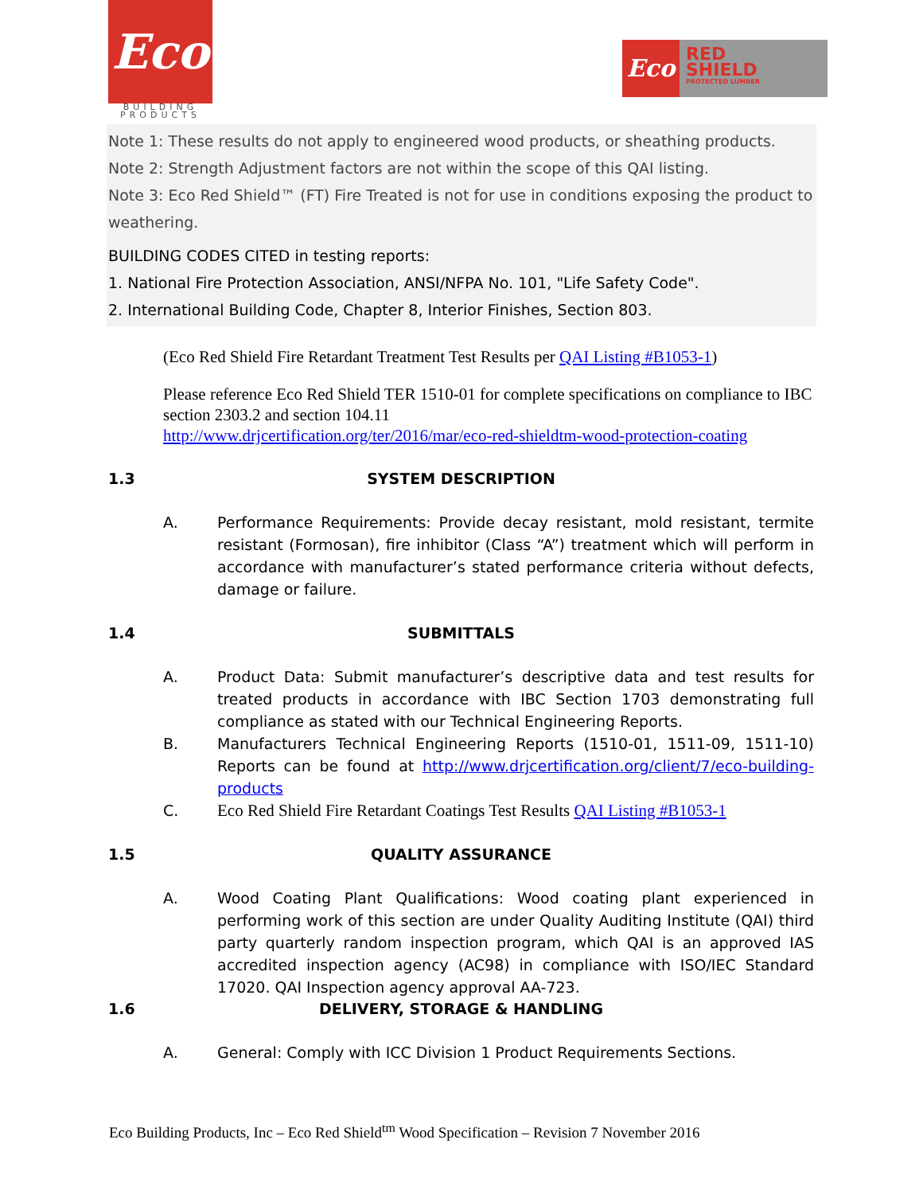Eco
BUILDING
PRODUCTS
Eco
RED
SHIELD
PROTECTED LUMBER
Note 1: These results do not apply to engineered wood products, or sheathing products.
Note 2: Strength Adjustment factors are not within the scope of this QAI listing.
Note 3: Eco Red Shield™ (FT) Fire Treated is not for use in conditions exposing the product to weathering.
BUILDING CODES CITED in testing reports:
1. National Fire Protection Association, ANSI/NFPA No. 101, "Life Safety Code".
2. International Building Code, Chapter 8, Interior Finishes, Section 803.
(Eco Red Shield Fire Retardant Treatment Test Results per QAI Listing #B1053-1)
Please reference Eco Red Shield TER 1510-01 for complete specifications on compliance to IBC section 2303.2 and section 104.11
http://www.drjcertification.org/ter/2016/mar/eco-red-shieldtm-wood-protection-coating
1.3 SYSTEM DESCRIPTION
A. Performance Requirements: Provide decay resistant, mold resistant, termite resistant (Formosan), fire inhibitor (Class “A”) treatment which will perform in accordance with manufacturer’s stated performance criteria without defects, damage or failure.
1.4 SUBMITTALS
A. Product Data: Submit manufacturer’s descriptive data and test results for treated products in accordance with IBC Section 1703 demonstrating full compliance as stated with our Technical Engineering Reports.
B. Manufacturers Technical Engineering Reports (1510-01, 1511-09, 1511-10) Reports can be found at http://www.drjcertification.org/client/7/eco-building-products
C. Eco Red Shield Fire Retardant Coatings Test Results QAI Listing #B1053-1
1.5 QUALITY ASSURANCE
A. Wood Coating Plant Qualifications: Wood coating plant experienced in performing work of this section are under Quality Auditing Institute (QAI) third party quarterly random inspection program, which QAI is an approved IAS accredited inspection agency (AC98) in compliance with ISO/IEC Standard 17020. QAI Inspection agency approval AA-723.
1.6 DELIVERY, STORAGE & HANDLING
A. General: Comply with ICC Division 1 Product Requirements Sections.
Eco Building Products, Inc – Eco Red Shield<sup>tm</sup> Wood Specification – Revision 7 November 2016